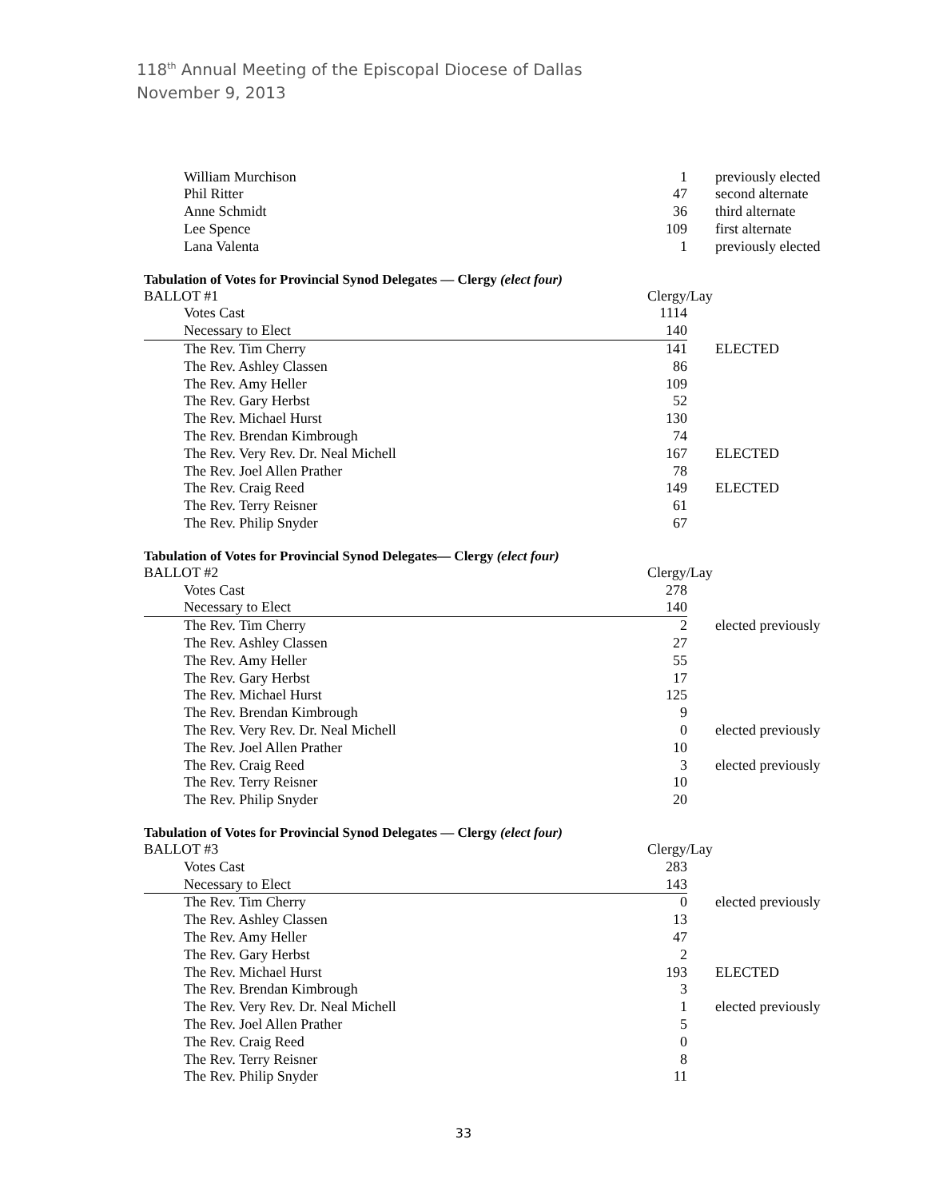118<sup>th</sup> Annual Meeting of the Episcopal Diocese of Dallas
November 9, 2013
| William Murchison | 1 | previously elected |
| Phil Ritter | 47 | second alternate |
| Anne Schmidt | 36 | third alternate |
| Lee Spence | 109 | first alternate |
| Lana Valenta | 1 | previously elected |
Tabulation of Votes for Provincial Synod Delegates — Clergy (elect four)
| BALLOT #1 | Clergy/Lay | |
| Votes Cast | 1114 | |
| Necessary to Elect | 140 | |
| The Rev. Tim Cherry | 141 | ELECTED |
| The Rev. Ashley Classen | 86 | |
| The Rev. Amy Heller | 109 | |
| The Rev. Gary Herbst | 52 | |
| The Rev. Michael Hurst | 130 | |
| The Rev. Brendan Kimbrough | 74 | |
| The Rev. Very Rev. Dr. Neal Michell | 167 | ELECTED |
| The Rev. Joel Allen Prather | 78 | |
| The Rev. Craig Reed | 149 | ELECTED |
| The Rev. Terry Reisner | 61 | |
| The Rev. Philip Snyder | 67 | |
Tabulation of Votes for Provincial Synod Delegates— Clergy (elect four)
| BALLOT #2 | Clergy/Lay | |
| Votes Cast | 278 | |
| Necessary to Elect | 140 | |
| The Rev. Tim Cherry | 2 | elected previously |
| The Rev. Ashley Classen | 27 | |
| The Rev. Amy Heller | 55 | |
| The Rev. Gary Herbst | 17 | |
| The Rev. Michael Hurst | 125 | |
| The Rev. Brendan Kimbrough | 9 | |
| The Rev. Very Rev. Dr. Neal Michell | 0 | elected previously |
| The Rev. Joel Allen Prather | 10 | |
| The Rev. Craig Reed | 3 | elected previously |
| The Rev. Terry Reisner | 10 | |
| The Rev. Philip Snyder | 20 | |
Tabulation of Votes for Provincial Synod Delegates — Clergy (elect four)
| BALLOT #3 | Clergy/Lay | |
| Votes Cast | 283 | |
| Necessary to Elect | 143 | |
| The Rev. Tim Cherry | 0 | elected previously |
| The Rev. Ashley Classen | 13 | |
| The Rev. Amy Heller | 47 | |
| The Rev. Gary Herbst | 2 | |
| The Rev. Michael Hurst | 193 | ELECTED |
| The Rev. Brendan Kimbrough | 3 | |
| The Rev. Very Rev. Dr. Neal Michell | 1 | elected previously |
| The Rev. Joel Allen Prather | 5 | |
| The Rev. Craig Reed | 0 | |
| The Rev. Terry Reisner | 8 | |
| The Rev. Philip Snyder | 11 | |
33